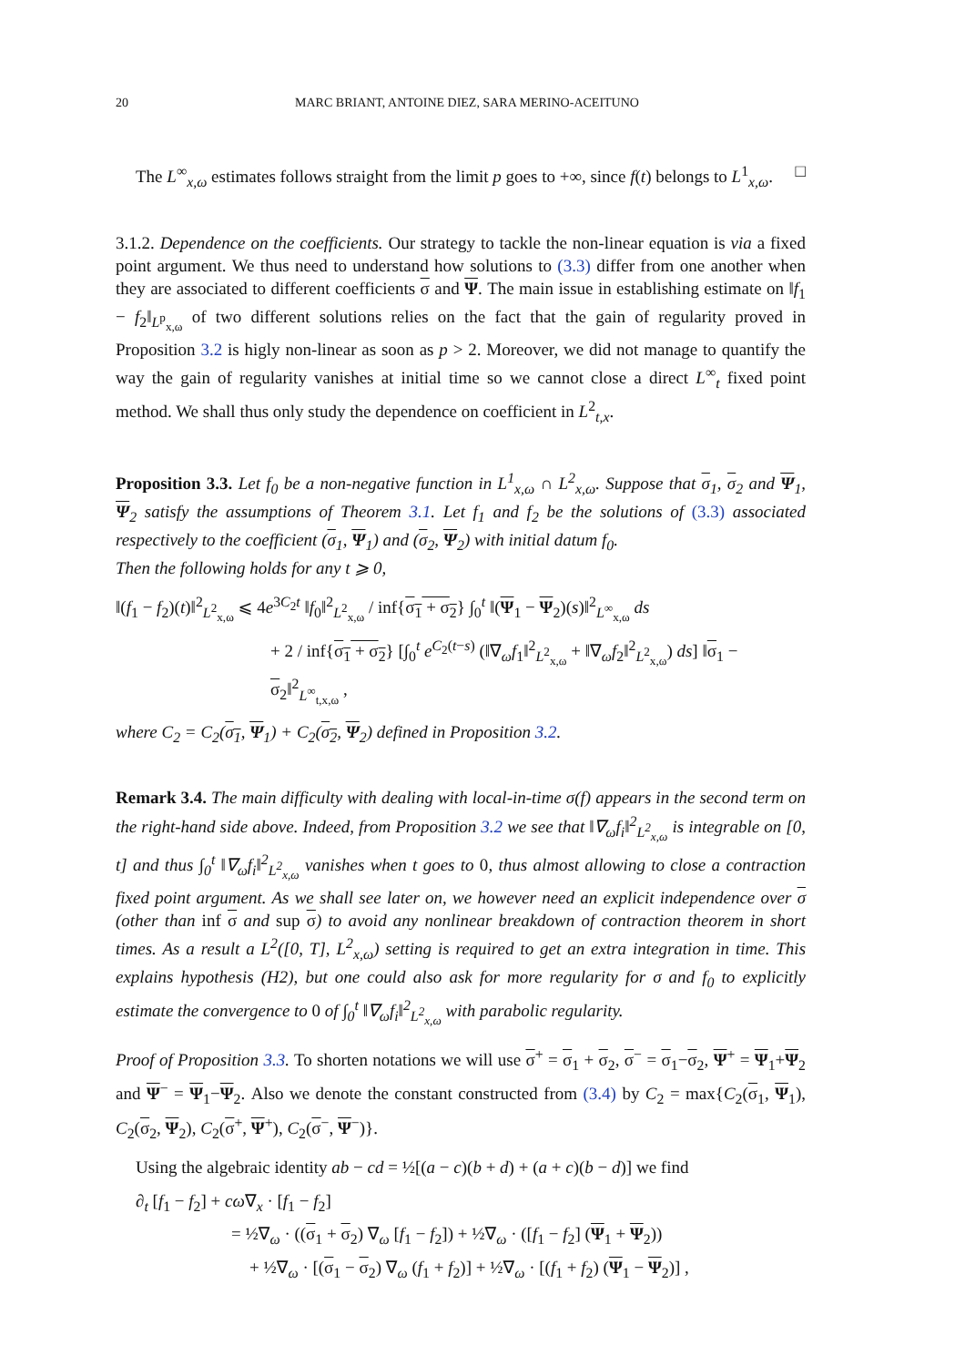20 MARC BRIANT, ANTOINE DIEZ, SARA MERINO-ACEITUNO
The L<sup>∞</sup><sub>x,ω</sub> estimates follows straight from the limit p goes to +∞, since f(t) belongs to L<sup>1</sup><sub>x,ω</sub>. □
3.1.2. Dependence on the coefficients. Our strategy to tackle the non-linear equation is via a fixed point argument. We thus need to understand how solutions to (3.3) differ from one another when they are associated to different coefficients σ and Ψ. The main issue in establishing estimate on ‖f<sub>1</sub> − f<sub>2</sub>‖<sub>L<sup>p</sup><sub>x,ω</sub></sub> of two different solutions relies on the fact that the gain of regularity proved in Proposition 3.2 is higly non-linear as soon as p > 2. Moreover, we did not manage to quantify the way the gain of regularity vanishes at initial time so we cannot close a direct L<sup>∞</sup><sub>t</sub> fixed point method. We shall thus only study the dependence on coefficient in L<sup>2</sup><sub>t,x</sub>.
Proposition 3.3. Let f<sub>0</sub> be a non-negative function in L<sup>1</sup><sub>x,ω</sub> ∩ L<sup>2</sup><sub>x,ω</sub>. Suppose that σ<sub>1</sub>, σ<sub>2</sub> and Ψ<sub>1</sub>, Ψ<sub>2</sub> satisfy the assumptions of Theorem 3.1. Let f<sub>1</sub> and f<sub>2</sub> be the solutions of (3.3) associated respectively to the coefficient (σ<sub>1</sub>, Ψ<sub>1</sub>) and (σ<sub>2</sub>, Ψ<sub>2</sub>) with initial datum f<sub>0</sub>.
Then the following holds for any t ⩾ 0,
‖(f<sub>1</sub> − f<sub>2</sub>)(t)‖<sup>2</sup><sub>L<sup>2</sup><sub>x,ω</sub></sub> ⩽ 4e<sup>3C<sub>2</sub>t</sup> ‖f<sub>0</sub>‖<sup>2</sup><sub>L<sup>2</sup><sub>x,ω</sub></sub> / inf{σ<sub>1</sub> + σ<sub>2</sub>} ∫<sub>0</sub><sup>t</sup> ‖(Ψ<sub>1</sub> − Ψ<sub>2</sub>)(s)‖<sup>2</sup><sub>L<sup>∞</sup><sub>x,ω</sub></sub> ds
+ 2 / inf{σ<sub>1</sub> + σ<sub>2</sub>} [∫<sub>0</sub><sup>t</sup> e<sup>C<sub>2</sub>(t−s)</sup> (‖∇<sub>ω</sub>f<sub>1</sub>‖<sup>2</sup><sub>L<sup>2</sup><sub>x,ω</sub></sub> + ‖∇<sub>ω</sub>f<sub>2</sub>‖<sup>2</sup><sub>L<sup>2</sup><sub>x,ω</sub></sub>) ds] ‖σ<sub>1</sub> − σ<sub>2</sub>‖<sup>2</sup><sub>L<sup>∞</sup><sub>t,x,ω</sub></sub> ,
where C<sub>2</sub> = C<sub>2</sub>(σ<sub>1</sub>, Ψ<sub>1</sub>) + C<sub>2</sub>(σ<sub>2</sub>, Ψ<sub>2</sub>) defined in Proposition 3.2.
Remark 3.4. The main difficulty with dealing with local-in-time σ(f) appears in the second term on the right-hand side above. Indeed, from Proposition 3.2 we see that ‖∇<sub>ω</sub>f<sub>i</sub>‖<sup>2</sup><sub>L<sup>2</sup><sub>x,ω</sub></sub> is integrable on [0, t] and thus ∫<sub>0</sub><sup>t</sup> ‖∇<sub>ω</sub>f<sub>i</sub>‖<sup>2</sup><sub>L<sup>2</sup><sub>x,ω</sub></sub> vanishes when t goes to 0, thus almost allowing to close a contraction fixed point argument. As we shall see later on, we however need an explicit independence over σ (other than inf σ and sup σ) to avoid any nonlinear breakdown of contraction theorem in short times. As a result a L<sup>2</sup>([0, T], L<sup>2</sup><sub>x,ω</sub>) setting is required to get an extra integration in time. This explains hypothesis (H2), but one could also ask for more regularity for σ and f<sub>0</sub> to explicitly estimate the convergence to 0 of ∫<sub>0</sub><sup>t</sup> ‖∇<sub>ω</sub>f<sub>i</sub>‖<sup>2</sup><sub>L<sup>2</sup><sub>x,ω</sub></sub> with parabolic regularity.
Proof of Proposition 3.3. To shorten notations we will use σ<sup>+</sup> = σ<sub>1</sub> + σ<sub>2</sub>, σ<sup>−</sup> = σ<sub>1</sub>−σ<sub>2</sub>, Ψ<sup>+</sup> = Ψ<sub>1</sub>+Ψ<sub>2</sub> and Ψ<sup>−</sup> = Ψ<sub>1</sub>−Ψ<sub>2</sub>. Also we denote the constant constructed from (3.4) by C<sub>2</sub> = max{C<sub>2</sub>(σ<sub>1</sub>, Ψ<sub>1</sub>), C<sub>2</sub>(σ<sub>2</sub>, Ψ<sub>2</sub>), C<sub>2</sub>(σ<sup>+</sup>, Ψ<sup>+</sup>), C<sub>2</sub>(σ<sup>−</sup>, Ψ<sup>−</sup>)}.
Using the algebraic identity ab − cd = ½[(a − c)(b + d) + (a + c)(b − d)] we find
∂<sub>t</sub> [f<sub>1</sub> − f<sub>2</sub>] + cω∇<sub>x</sub> · [f<sub>1</sub> − f<sub>2</sub>]
= ½∇<sub>ω</sub> · ((σ<sub>1</sub> + σ<sub>2</sub>) ∇<sub>ω</sub> [f<sub>1</sub> − f<sub>2</sub>]) + ½∇<sub>ω</sub> · ([f<sub>1</sub> − f<sub>2</sub>] (Ψ<sub>1</sub> + Ψ<sub>2</sub>))
+ ½∇<sub>ω</sub> · [(σ<sub>1</sub> − σ<sub>2</sub>) ∇<sub>ω</sub> (f<sub>1</sub> + f<sub>2</sub>)] + ½∇<sub>ω</sub> · [(f<sub>1</sub> + f<sub>2</sub>) (Ψ<sub>1</sub> − Ψ<sub>2</sub>)] ,